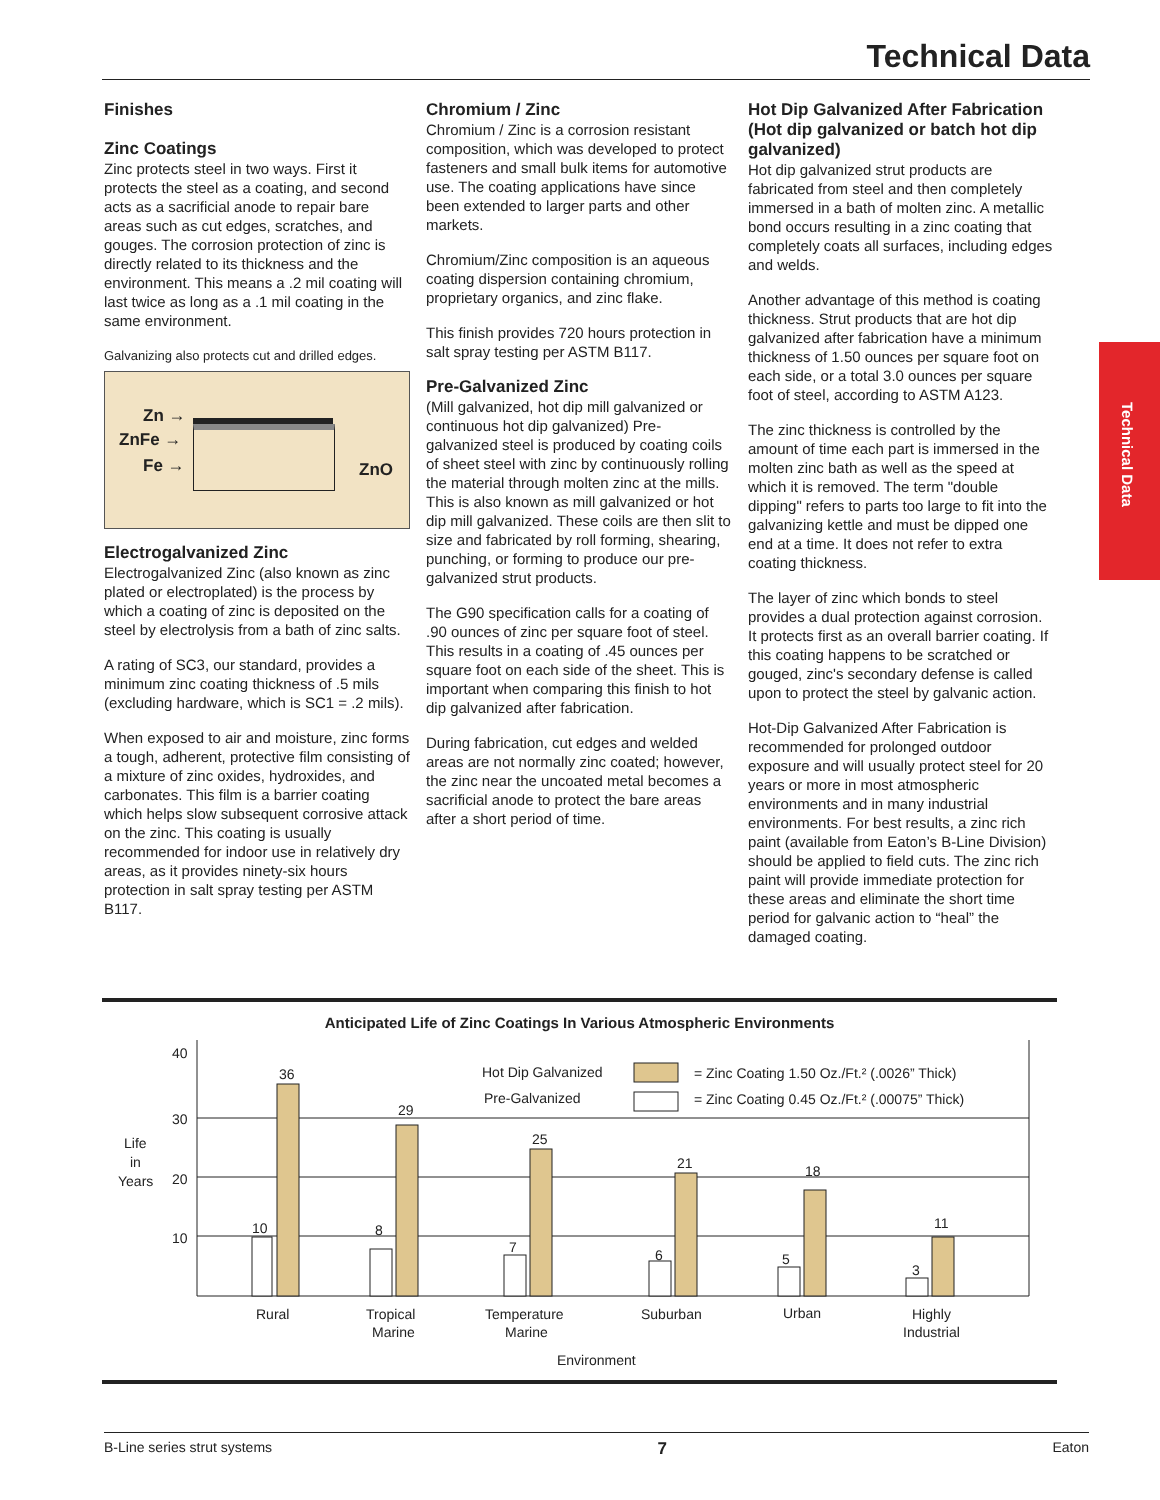Technical Data
Technical Data
Finishes
Zinc Coatings
Zinc protects steel in two ways. First it protects the steel as a coating, and second acts as a sacrificial anode to repair bare areas such as cut edges, scratches, and gouges. The corrosion protection of zinc is directly related to its thickness and the environment. This means a .2 mil coating will last twice as long as a .1 mil coating in the same environment.
Galvanizing also protects cut and drilled edges.
Zn →
ZnFe →
Fe → ZnO
Electrogalvanized Zinc
Electrogalvanized Zinc (also known as zinc plated or electroplated) is the process by which a coating of zinc is deposited on the steel by electrolysis from a bath of zinc salts.
A rating of SC3, our standard, provides a minimum zinc coating thickness of .5 mils (excluding hardware, which is SC1 = .2 mils).
When exposed to air and moisture, zinc forms a tough, adherent, protective film consisting of a mixture of zinc oxides, hydroxides, and carbonates. This film is a barrier coating which helps slow subsequent corrosive attack on the zinc. This coating is usually recommended for indoor use in relatively dry areas, as it provides ninety-six hours protection in salt spray testing per ASTM B117.
Chromium / Zinc
Chromium / Zinc is a corrosion resistant composition, which was developed to protect fasteners and small bulk items for automotive use. The coating applications have since been extended to larger parts and other markets.
Chromium/Zinc composition is an aqueous coating dispersion containing chromium, proprietary organics, and zinc flake.
This finish provides 720 hours protection in salt spray testing per ASTM B117.
Pre-Galvanized Zinc
(Mill galvanized, hot dip mill galvanized or continuous hot dip galvanized) Pre-galvanized steel is produced by coating coils of sheet steel with zinc by continuously rolling the material through molten zinc at the mills. This is also known as mill galvanized or hot dip mill galvanized. These coils are then slit to size and fabricated by roll forming, shearing, punching, or forming to produce our pre-galvanized strut products.
The G90 specification calls for a coating of .90 ounces of zinc per square foot of steel. This results in a coating of .45 ounces per square foot on each side of the sheet. This is important when comparing this finish to hot dip galvanized after fabrication.
During fabrication, cut edges and welded areas are not normally zinc coated; however, the zinc near the uncoated metal becomes a sacrificial anode to protect the bare areas after a short period of time.
Hot Dip Galvanized After Fabrication (Hot dip galvanized or batch hot dip galvanized)
Hot dip galvanized strut products are fabricated from steel and then completely immersed in a bath of molten zinc. A metallic bond occurs resulting in a zinc coating that completely coats all surfaces, including edges and welds.
Another advantage of this method is coating thickness. Strut products that are hot dip galvanized after fabrication have a minimum thickness of 1.50 ounces per square foot on each side, or a total 3.0 ounces per square foot of steel, according to ASTM A123.
The zinc thickness is controlled by the amount of time each part is immersed in the molten zinc bath as well as the speed at which it is removed. The term "double dipping" refers to parts too large to fit into the galvanizing kettle and must be dipped one end at a time. It does not refer to extra coating thickness.
The layer of zinc which bonds to steel provides a dual protection against corrosion. It protects first as an overall barrier coating. If this coating happens to be scratched or gouged, zinc's secondary defense is called upon to protect the steel by galvanic action.
Hot-Dip Galvanized After Fabrication is recommended for prolonged outdoor exposure and will usually protect steel for 20 years or more in most atmospheric environments and in many industrial environments. For best results, a zinc rich paint (available from Eaton’s B-Line Division) should be applied to field cuts. The zinc rich paint will provide immediate protection for these areas and eliminate the short time period for galvanic action to “heal” the damaged coating.
Anticipated Life of Zinc Coatings In Various Atmospheric Environments
40
30
20
10
Life
in
Years
Hot Dip Galvanized
= Zinc Coating 1.50 Oz./Ft.² (.0026” Thick)
Pre-Galvanized
= Zinc Coating 0.45 Oz./Ft.² (.00075” Thick)
10
36
8
29
7
25
6
21
5
18
3
11
Rural
Tropical
Marine
Temperature
Marine
Suburban
Urban
Highly
Industrial
Environment
B-Line series strut systems 7 Eaton